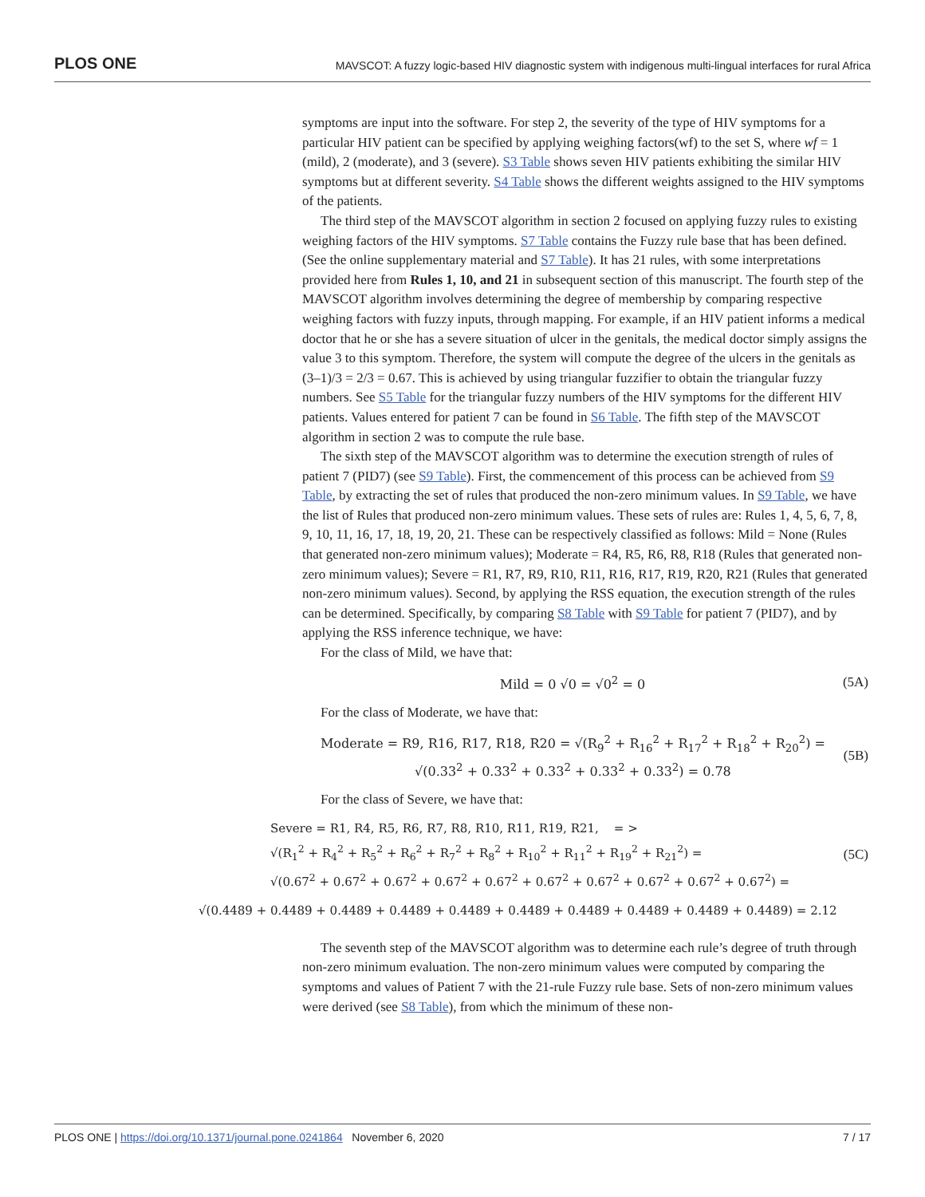PLOS ONE MAVSCOT: A fuzzy logic-based HIV diagnostic system with indigenous multi-lingual interfaces for rural Africa
symptoms are input into the software. For step 2, the severity of the type of HIV symptoms for a particular HIV patient can be specified by applying weighing factors(wf) to the set S, where wf = 1 (mild), 2 (moderate), and 3 (severe). S3 Table shows seven HIV patients exhibiting the similar HIV symptoms but at different severity. S4 Table shows the different weights assigned to the HIV symptoms of the patients.
The third step of the MAVSCOT algorithm in section 2 focused on applying fuzzy rules to existing weighing factors of the HIV symptoms. S7 Table contains the Fuzzy rule base that has been defined. (See the online supplementary material and S7 Table). It has 21 rules, with some interpretations provided here from Rules 1, 10, and 21 in subsequent section of this manuscript. The fourth step of the MAVSCOT algorithm involves determining the degree of membership by comparing respective weighing factors with fuzzy inputs, through mapping. For example, if an HIV patient informs a medical doctor that he or she has a severe situation of ulcer in the genitals, the medical doctor simply assigns the value 3 to this symptom. Therefore, the system will compute the degree of the ulcers in the genitals as (3–1)/3 = 2/3 = 0.67. This is achieved by using triangular fuzzifier to obtain the triangular fuzzy numbers. See S5 Table for the triangular fuzzy numbers of the HIV symptoms for the different HIV patients. Values entered for patient 7 can be found in S6 Table. The fifth step of the MAVSCOT algorithm in section 2 was to compute the rule base.
The sixth step of the MAVSCOT algorithm was to determine the execution strength of rules of patient 7 (PID7) (see S9 Table). First, the commencement of this process can be achieved from S9 Table, by extracting the set of rules that produced the non-zero minimum values. In S9 Table, we have the list of Rules that produced non-zero minimum values. These sets of rules are: Rules 1, 4, 5, 6, 7, 8, 9, 10, 11, 16, 17, 18, 19, 20, 21. These can be respectively classified as follows: Mild = None (Rules that generated non-zero minimum values); Moderate = R4, R5, R6, R8, R18 (Rules that generated non-zero minimum values); Severe = R1, R7, R9, R10, R11, R16, R17, R19, R20, R21 (Rules that generated non-zero minimum values). Second, by applying the RSS equation, the execution strength of the rules can be determined. Specifically, by comparing S8 Table with S9 Table for patient 7 (PID7), and by applying the RSS inference technique, we have:
For the class of Mild, we have that:
Mild = 0 √0 = √0<sup>2</sup> = 0 (5A)
For the class of Moderate, we have that:
Moderate = R9, R16, R17, R18, R20 = √(R<sub>9</sub><sup>2</sup> + R<sub>16</sub><sup>2</sup> + R<sub>17</sub><sup>2</sup> + R<sub>18</sub><sup>2</sup> + R<sub>20</sub><sup>2</sup>) =
√(0.33<sup>2</sup> + 0.33<sup>2</sup> + 0.33<sup>2</sup> + 0.33<sup>2</sup> + 0.33<sup>2</sup>) = 0.78
(5B)
For the class of Severe, we have that:
Severe = R1, R4, R5, R6, R7, R8, R10, R11, R19, R21, = >
√(R<sub>1</sub><sup>2</sup> + R<sub>4</sub><sup>2</sup> + R<sub>5</sub><sup>2</sup> + R<sub>6</sub><sup>2</sup> + R<sub>7</sub><sup>2</sup> + R<sub>8</sub><sup>2</sup> + R<sub>10</sub><sup>2</sup> + R<sub>11</sub><sup>2</sup> + R<sub>19</sub><sup>2</sup> + R<sub>21</sub><sup>2</sup>) =
√(0.67<sup>2</sup> + 0.67<sup>2</sup> + 0.67<sup>2</sup> + 0.67<sup>2</sup> + 0.67<sup>2</sup> + 0.67<sup>2</sup> + 0.67<sup>2</sup> + 0.67<sup>2</sup> + 0.67<sup>2</sup> + 0.67<sup>2</sup>) =
(5C)
√(0.4489 + 0.4489 + 0.4489 + 0.4489 + 0.4489 + 0.4489 + 0.4489 + 0.4489 + 0.4489 + 0.4489) = 2.12
The seventh step of the MAVSCOT algorithm was to determine each rule’s degree of truth through non-zero minimum evaluation. The non-zero minimum values were computed by comparing the symptoms and values of Patient 7 with the 21-rule Fuzzy rule base. Sets of non-zero minimum values were derived (see S8 Table), from which the minimum of these non-
PLOS ONE | https://doi.org/10.1371/journal.pone.0241864 November 6, 2020 7 / 17